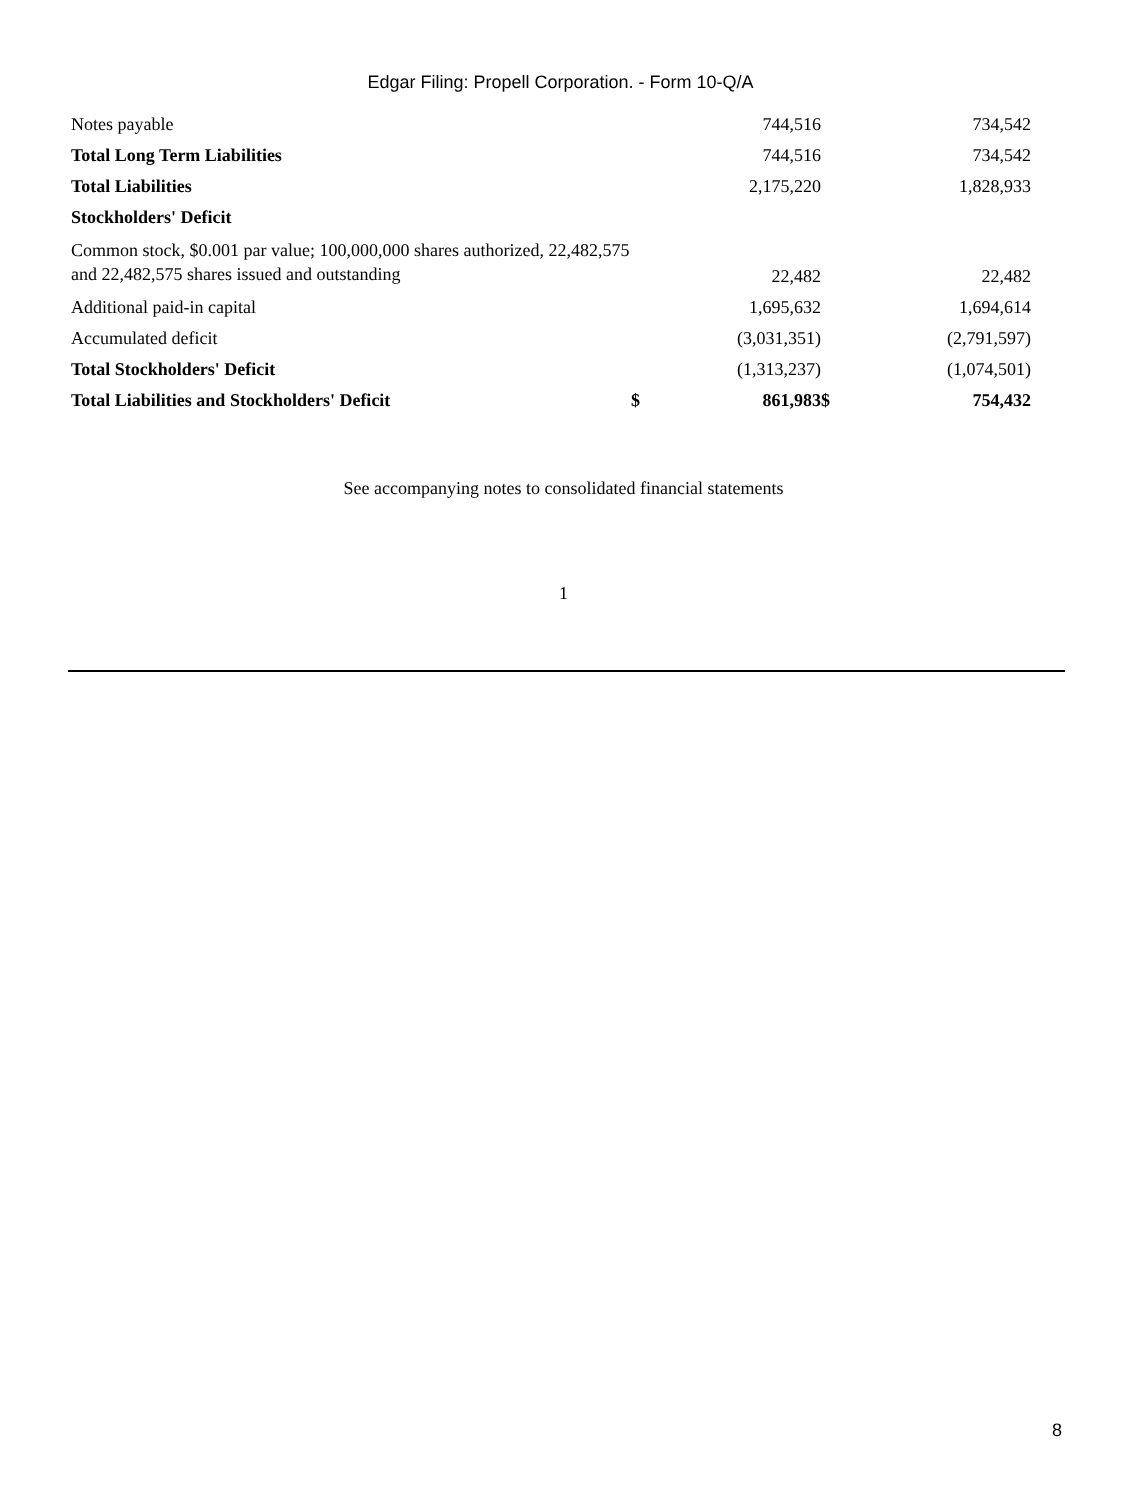Edgar Filing: Propell Corporation. - Form 10-Q/A
| Notes payable | | 744,516 | | 734,542 |
| Total Long Term Liabilities | | 744,516 | | 734,542 |
| Total Liabilities | | 2,175,220 | | 1,828,933 |
| Stockholders' Deficit | | | | |
| Common stock, $0.001 par value; 100,000,000 shares authorized, 22,482,575 and 22,482,575 shares issued and outstanding | | 22,482 | | 22,482 |
| Additional paid-in capital | | 1,695,632 | | 1,694,614 |
| Accumulated deficit | | (3,031,351) | | (2,791,597) |
| Total Stockholders' Deficit | | (1,313,237) | | (1,074,501) |
| Total Liabilities and Stockholders' Deficit | $ | 861,983 | $ | 754,432 |
See accompanying notes to consolidated financial statements
1
8